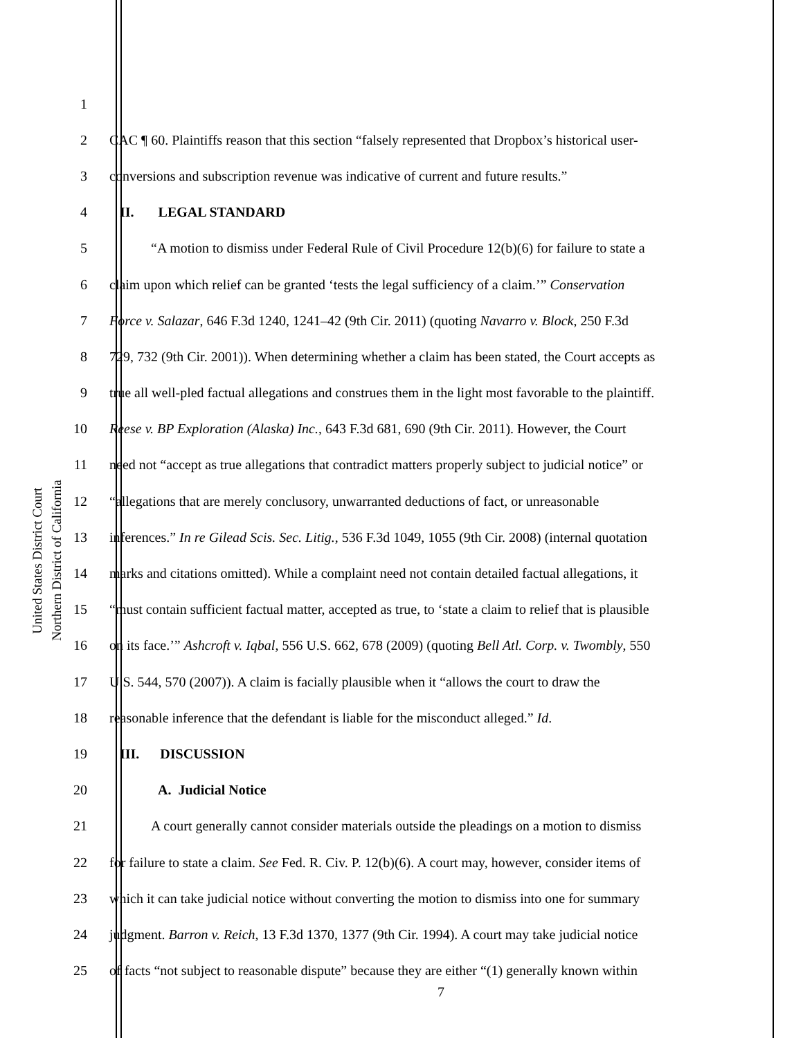United States District Court
Northern District of California
1
2 CAC ¶ 60. Plaintiffs reason that this section “falsely represented that Dropbox’s historical user-
3 conversions and subscription revenue was indicative of current and future results.”
4 II. LEGAL STANDARD
5 “A motion to dismiss under Federal Rule of Civil Procedure 12(b)(6) for failure to state a
6 claim upon which relief can be granted ‘tests the legal sufficiency of a claim.’” Conservation
7 Force v. Salazar, 646 F.3d 1240, 1241–42 (9th Cir. 2011) (quoting Navarro v. Block, 250 F.3d
8 729, 732 (9th Cir. 2001)). When determining whether a claim has been stated, the Court accepts as
9 true all well-pled factual allegations and construes them in the light most favorable to the plaintiff.
10 Reese v. BP Exploration (Alaska) Inc., 643 F.3d 681, 690 (9th Cir. 2011). However, the Court
11 need not “accept as true allegations that contradict matters properly subject to judicial notice” or
12 “allegations that are merely conclusory, unwarranted deductions of fact, or unreasonable
13 inferences.” In re Gilead Scis. Sec. Litig., 536 F.3d 1049, 1055 (9th Cir. 2008) (internal quotation
14 marks and citations omitted). While a complaint need not contain detailed factual allegations, it
15 “must contain sufficient factual matter, accepted as true, to ‘state a claim to relief that is plausible
16 on its face.’” Ashcroft v. Iqbal, 556 U.S. 662, 678 (2009) (quoting Bell Atl. Corp. v. Twombly, 550
17 U.S. 544, 570 (2007)). A claim is facially plausible when it “allows the court to draw the
18 reasonable inference that the defendant is liable for the misconduct alleged.” Id.
19 III. DISCUSSION
20 A. Judicial Notice
21 A court generally cannot consider materials outside the pleadings on a motion to dismiss
22 for failure to state a claim. See Fed. R. Civ. P. 12(b)(6). A court may, however, consider items of
23 which it can take judicial notice without converting the motion to dismiss into one for summary
24 judgment. Barron v. Reich, 13 F.3d 1370, 1377 (9th Cir. 1994). A court may take judicial notice
25 of facts “not subject to reasonable dispute” because they are either “(1) generally known within
7